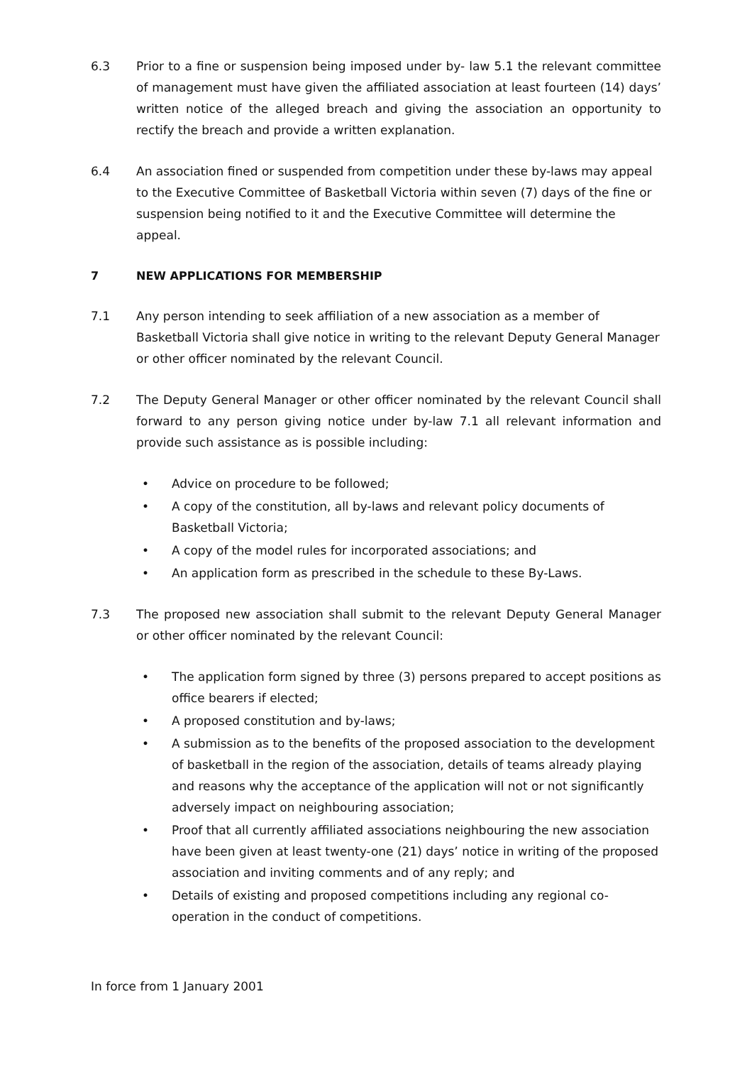6.3 Prior to a fine or suspension being imposed under by- law 5.1 the relevant committee of management must have given the affiliated association at least fourteen (14) days’ written notice of the alleged breach and giving the association an opportunity to rectify the breach and provide a written explanation.
6.4 An association fined or suspended from competition under these by-laws may appeal to the Executive Committee of Basketball Victoria within seven (7) days of the fine or suspension being notified to it and the Executive Committee will determine the appeal.
7 NEW APPLICATIONS FOR MEMBERSHIP
7.1 Any person intending to seek affiliation of a new association as a member of Basketball Victoria shall give notice in writing to the relevant Deputy General Manager or other officer nominated by the relevant Council.
7.2 The Deputy General Manager or other officer nominated by the relevant Council shall forward to any person giving notice under by-law 7.1 all relevant information and provide such assistance as is possible including:
• Advice on procedure to be followed;
• A copy of the constitution, all by-laws and relevant policy documents of Basketball Victoria;
• A copy of the model rules for incorporated associations; and
• An application form as prescribed in the schedule to these By-Laws.
7.3 The proposed new association shall submit to the relevant Deputy General Manager or other officer nominated by the relevant Council:
• The application form signed by three (3) persons prepared to accept positions as office bearers if elected;
• A proposed constitution and by-laws;
• A submission as to the benefits of the proposed association to the development of basketball in the region of the association, details of teams already playing and reasons why the acceptance of the application will not or not significantly adversely impact on neighbouring association;
• Proof that all currently affiliated associations neighbouring the new association have been given at least twenty-one (21) days’ notice in writing of the proposed association and inviting comments and of any reply; and
• Details of existing and proposed competitions including any regional co-operation in the conduct of competitions.
In force from 1 January 2001